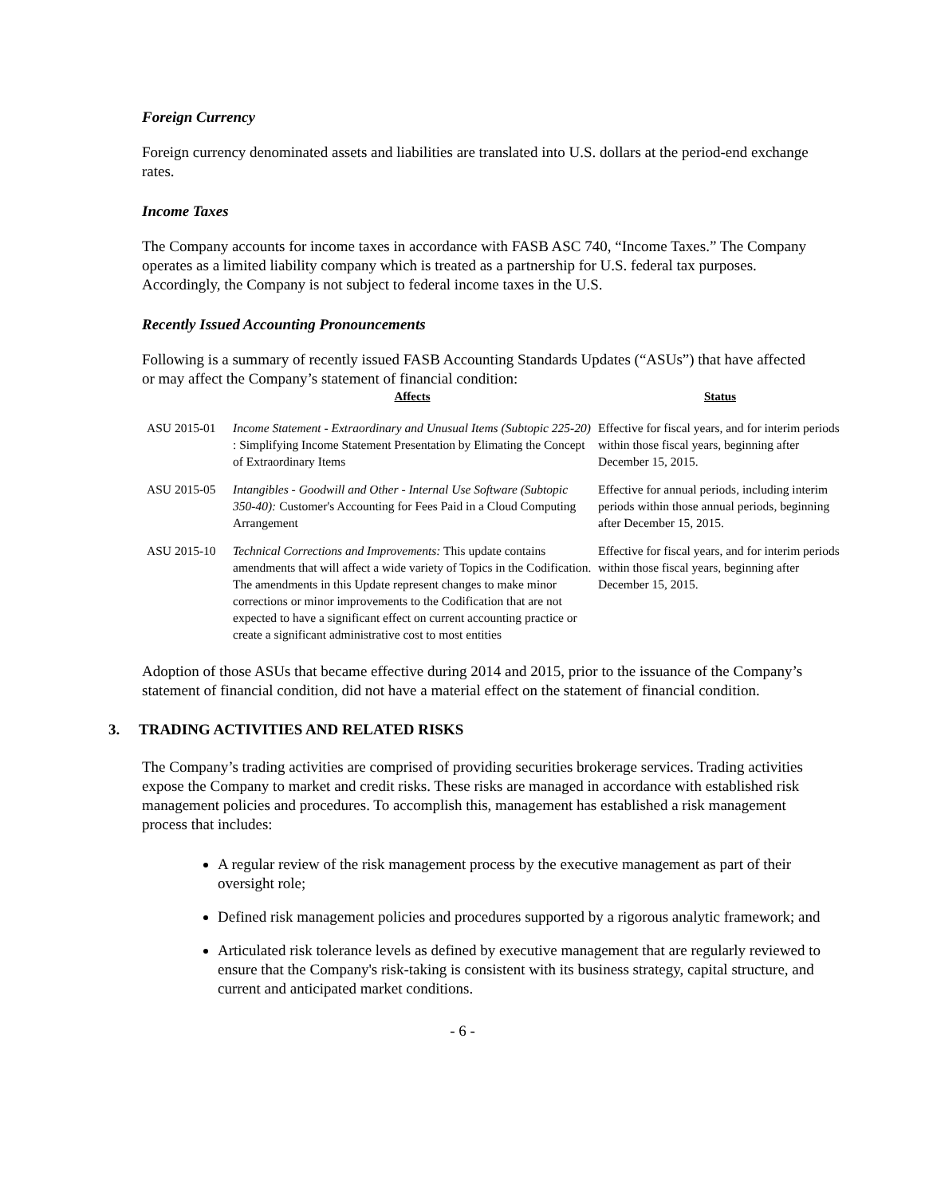Foreign Currency
Foreign currency denominated assets and liabilities are translated into U.S. dollars at the period-end exchange rates.
Income Taxes
The Company accounts for income taxes in accordance with FASB ASC 740, “Income Taxes.” The Company operates as a limited liability company which is treated as a partnership for U.S. federal tax purposes. Accordingly, the Company is not subject to federal income taxes in the U.S.
Recently Issued Accounting Pronouncements
Following is a summary of recently issued FASB Accounting Standards Updates (“ASUs”) that have affected or may affect the Company’s statement of financial condition:
| | Affects | Status |
| --- | --- | --- |
| ASU 2015-01 | Income Statement - Extraordinary and Unusual Items (Subtopic 225-20) : Simplifying Income Statement Presentation by Elimating the Concept of Extraordinary Items | Effective for fiscal years, and for interim periods within those fiscal years, beginning after December 15, 2015. |
| ASU 2015-05 | Intangibles - Goodwill and Other - Internal Use Software (Subtopic 350-40): Customer's Accounting for Fees Paid in a Cloud Computing Arrangement | Effective for annual periods, including interim periods within those annual periods, beginning after December 15, 2015. |
| ASU 2015-10 | Technical Corrections and Improvements: This update contains amendments that will affect a wide variety of Topics in the Codification. The amendments in this Update represent changes to make minor corrections or minor improvements to the Codification that are not expected to have a significant effect on current accounting practice or create a significant administrative cost to most entities | Effective for fiscal years, and for interim periods within those fiscal years, beginning after December 15, 2015. |
Adoption of those ASUs that became effective during 2014 and 2015, prior to the issuance of the Company’s statement of financial condition, did not have a material effect on the statement of financial condition.
3. TRADING ACTIVITIES AND RELATED RISKS
The Company’s trading activities are comprised of providing securities brokerage services. Trading activities expose the Company to market and credit risks. These risks are managed in accordance with established risk management policies and procedures. To accomplish this, management has established a risk management process that includes:
A regular review of the risk management process by the executive management as part of their oversight role;
Defined risk management policies and procedures supported by a rigorous analytic framework; and
Articulated risk tolerance levels as defined by executive management that are regularly reviewed to ensure that the Company's risk-taking is consistent with its business strategy, capital structure, and current and anticipated market conditions.
- 6 -